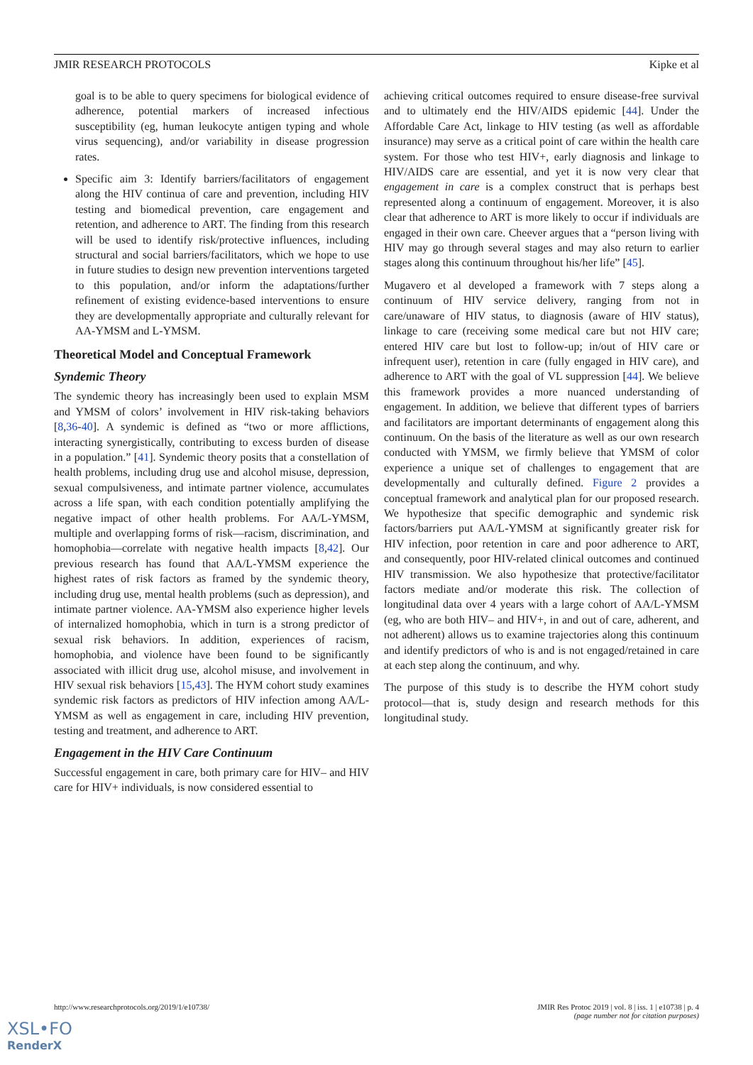JMIR RESEARCH PROTOCOLS Kipke et al
goal is to be able to query specimens for biological evidence of adherence, potential markers of increased infectious susceptibility (eg, human leukocyte antigen typing and whole virus sequencing), and/or variability in disease progression rates.
Specific aim 3: Identify barriers/facilitators of engagement along the HIV continua of care and prevention, including HIV testing and biomedical prevention, care engagement and retention, and adherence to ART. The finding from this research will be used to identify risk/protective influences, including structural and social barriers/facilitators, which we hope to use in future studies to design new prevention interventions targeted to this population, and/or inform the adaptations/further refinement of existing evidence-based interventions to ensure they are developmentally appropriate and culturally relevant for AA-YMSM and L-YMSM.
Theoretical Model and Conceptual Framework
Syndemic Theory
The syndemic theory has increasingly been used to explain MSM and YMSM of colors’ involvement in HIV risk-taking behaviors [8,36-40]. A syndemic is defined as “two or more afflictions, interacting synergistically, contributing to excess burden of disease in a population.” [41]. Syndemic theory posits that a constellation of health problems, including drug use and alcohol misuse, depression, sexual compulsiveness, and intimate partner violence, accumulates across a life span, with each condition potentially amplifying the negative impact of other health problems. For AA/L-YMSM, multiple and overlapping forms of risk—racism, discrimination, and homophobia—correlate with negative health impacts [8,42]. Our previous research has found that AA/L-YMSM experience the highest rates of risk factors as framed by the syndemic theory, including drug use, mental health problems (such as depression), and intimate partner violence. AA-YMSM also experience higher levels of internalized homophobia, which in turn is a strong predictor of sexual risk behaviors. In addition, experiences of racism, homophobia, and violence have been found to be significantly associated with illicit drug use, alcohol misuse, and involvement in HIV sexual risk behaviors [15,43]. The HYM cohort study examines syndemic risk factors as predictors of HIV infection among AA/L-YMSM as well as engagement in care, including HIV prevention, testing and treatment, and adherence to ART.
Engagement in the HIV Care Continuum
Successful engagement in care, both primary care for HIV– and HIV care for HIV+ individuals, is now considered essential to
achieving critical outcomes required to ensure disease-free survival and to ultimately end the HIV/AIDS epidemic [44]. Under the Affordable Care Act, linkage to HIV testing (as well as affordable insurance) may serve as a critical point of care within the health care system. For those who test HIV+, early diagnosis and linkage to HIV/AIDS care are essential, and yet it is now very clear that engagement in care is a complex construct that is perhaps best represented along a continuum of engagement. Moreover, it is also clear that adherence to ART is more likely to occur if individuals are engaged in their own care. Cheever argues that a “person living with HIV may go through several stages and may also return to earlier stages along this continuum throughout his/her life” [45].
Mugavero et al developed a framework with 7 steps along a continuum of HIV service delivery, ranging from not in care/unaware of HIV status, to diagnosis (aware of HIV status), linkage to care (receiving some medical care but not HIV care; entered HIV care but lost to follow-up; in/out of HIV care or infrequent user), retention in care (fully engaged in HIV care), and adherence to ART with the goal of VL suppression [44]. We believe this framework provides a more nuanced understanding of engagement. In addition, we believe that different types of barriers and facilitators are important determinants of engagement along this continuum. On the basis of the literature as well as our own research conducted with YMSM, we firmly believe that YMSM of color experience a unique set of challenges to engagement that are developmentally and culturally defined. Figure 2 provides a conceptual framework and analytical plan for our proposed research. We hypothesize that specific demographic and syndemic risk factors/barriers put AA/L-YMSM at significantly greater risk for HIV infection, poor retention in care and poor adherence to ART, and consequently, poor HIV-related clinical outcomes and continued HIV transmission. We also hypothesize that protective/facilitator factors mediate and/or moderate this risk. The collection of longitudinal data over 4 years with a large cohort of AA/L-YMSM (eg, who are both HIV– and HIV+, in and out of care, adherent, and not adherent) allows us to examine trajectories along this continuum and identify predictors of who is and is not engaged/retained in care at each step along the continuum, and why.
The purpose of this study is to describe the HYM cohort study protocol—that is, study design and research methods for this longitudinal study.
http://www.researchprotocols.org/2019/1/e10738/ JMIR Res Protoc 2019 | vol. 8 | iss. 1 | e10738 | p. 4
(page number not for citation purposes)
XSL•FO
RenderX